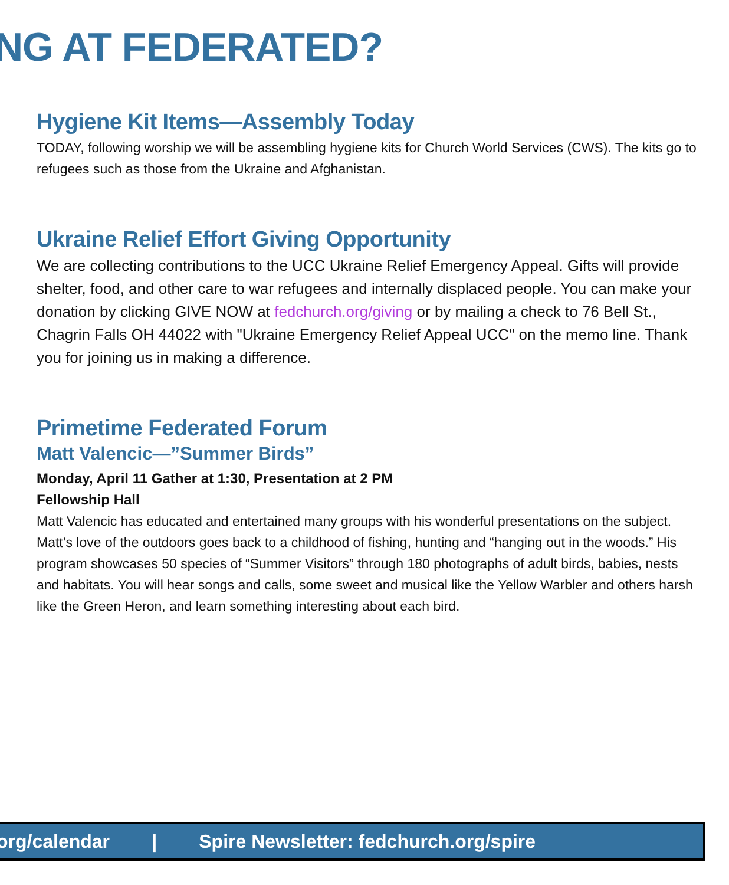NG AT FEDERATED?
Hygiene Kit Items—Assembly Today
TODAY, following worship we will be assembling hygiene kits for Church World Services (CWS). The kits go to refugees such as those from the Ukraine and Afghanistan.
Ukraine Relief Effort Giving Opportunity
We are collecting contributions to the UCC Ukraine Relief Emergency Appeal. Gifts will provide shelter, food, and other care to war refugees and internally displaced people. You can make your donation by clicking GIVE NOW at fedchurch.org/giving or by mailing a check to 76 Bell St., Chagrin Falls OH 44022 with "Ukraine Emergency Relief Appeal UCC" on the memo line. Thank you for joining us in making a difference.
Primetime Federated Forum
Matt Valencic—”Summer Birds”
Monday, April 11 Gather at 1:30, Presentation at 2 PM
Fellowship Hall
Matt Valencic has educated and entertained many groups with his wonderful presentations on the subject. Matt’s love of the outdoors goes back to a childhood of fishing, hunting and “hanging out in the woods.” His program showcases 50 species of “Summer Visitors” through 180 photographs of adult birds, babies, nests and habitats. You will hear songs and calls, some sweet and musical like the Yellow Warbler and others harsh like the Green Heron, and learn something interesting about each bird.
org/calendar | Spire Newsletter: fedchurch.org/spire